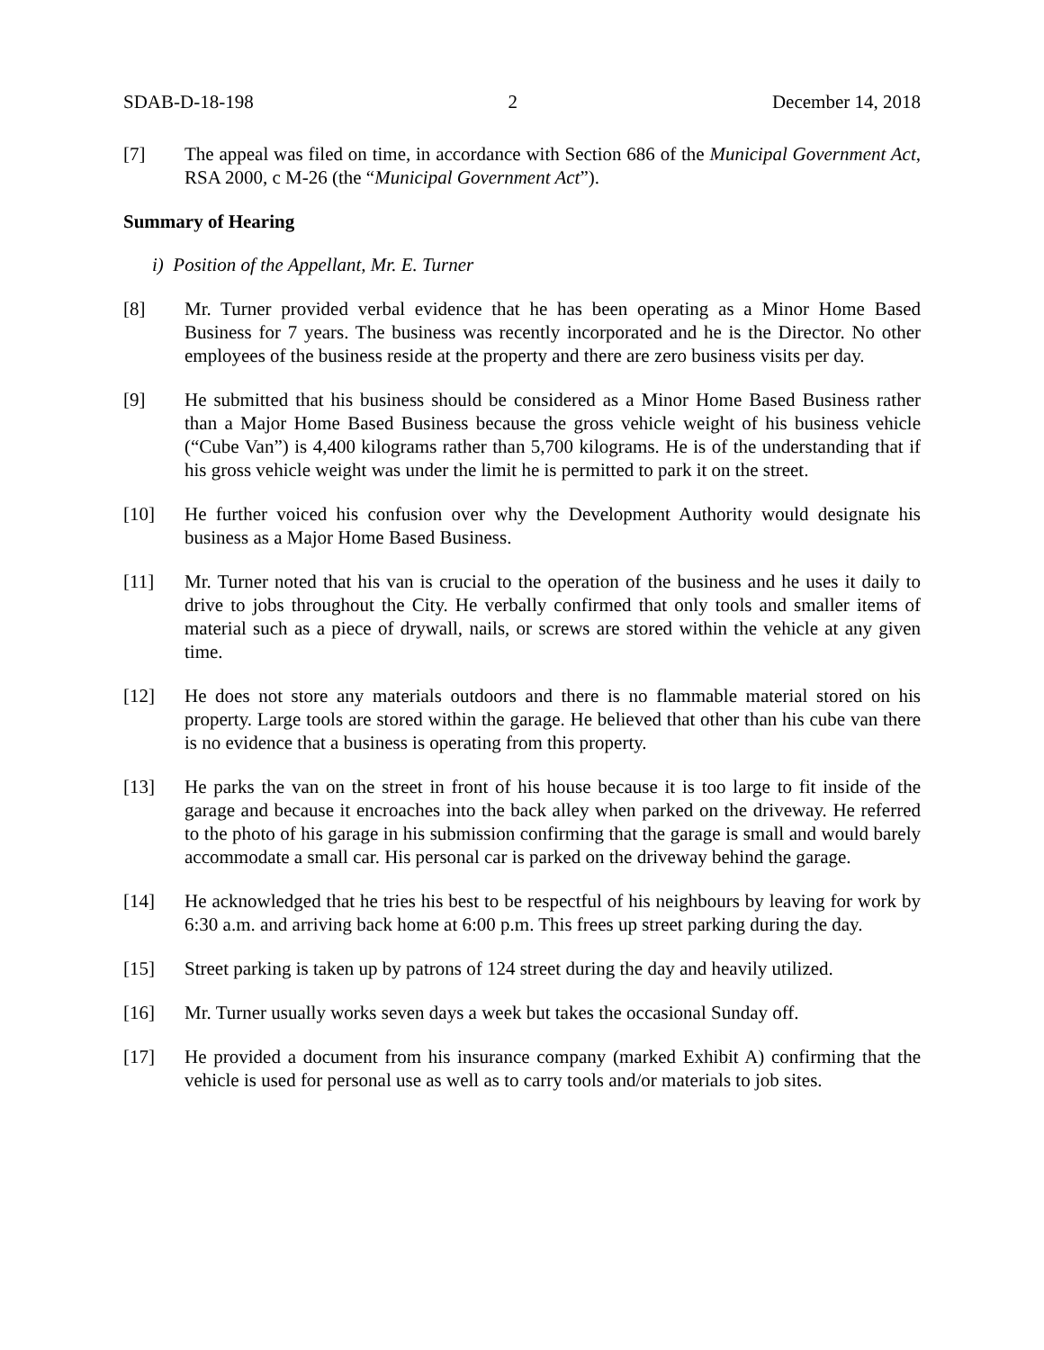SDAB-D-18-198 2 December 14, 2018
[7] The appeal was filed on time, in accordance with Section 686 of the Municipal Government Act, RSA 2000, c M-26 (the “Municipal Government Act”).
Summary of Hearing
i) Position of the Appellant, Mr. E. Turner
[8] Mr. Turner provided verbal evidence that he has been operating as a Minor Home Based Business for 7 years. The business was recently incorporated and he is the Director. No other employees of the business reside at the property and there are zero business visits per day.
[9] He submitted that his business should be considered as a Minor Home Based Business rather than a Major Home Based Business because the gross vehicle weight of his business vehicle (“Cube Van”) is 4,400 kilograms rather than 5,700 kilograms. He is of the understanding that if his gross vehicle weight was under the limit he is permitted to park it on the street.
[10] He further voiced his confusion over why the Development Authority would designate his business as a Major Home Based Business.
[11] Mr. Turner noted that his van is crucial to the operation of the business and he uses it daily to drive to jobs throughout the City. He verbally confirmed that only tools and smaller items of material such as a piece of drywall, nails, or screws are stored within the vehicle at any given time.
[12] He does not store any materials outdoors and there is no flammable material stored on his property. Large tools are stored within the garage. He believed that other than his cube van there is no evidence that a business is operating from this property.
[13] He parks the van on the street in front of his house because it is too large to fit inside of the garage and because it encroaches into the back alley when parked on the driveway. He referred to the photo of his garage in his submission confirming that the garage is small and would barely accommodate a small car. His personal car is parked on the driveway behind the garage.
[14] He acknowledged that he tries his best to be respectful of his neighbours by leaving for work by 6:30 a.m. and arriving back home at 6:00 p.m. This frees up street parking during the day.
[15] Street parking is taken up by patrons of 124 street during the day and heavily utilized.
[16] Mr. Turner usually works seven days a week but takes the occasional Sunday off.
[17] He provided a document from his insurance company (marked Exhibit A) confirming that the vehicle is used for personal use as well as to carry tools and/or materials to job sites.